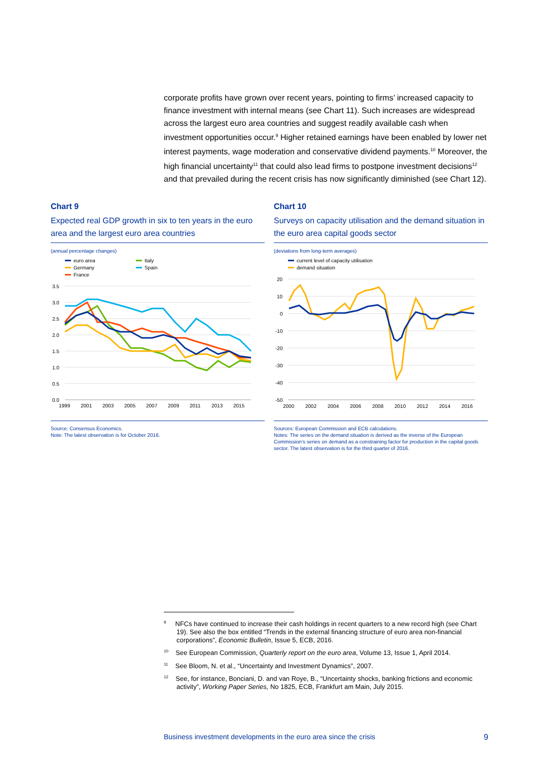corporate profits have grown over recent years, pointing to firms’ increased capacity to finance investment with internal means (see Chart 11). Such increases are widespread across the largest euro area countries and suggest readily available cash when investment opportunities occur.<sup>9</sup> Higher retained earnings have been enabled by lower net interest payments, wage moderation and conservative dividend payments.<sup>10</sup> Moreover, the high financial uncertainty<sup>11</sup> that could also lead firms to postpone investment decisions<sup>12</sup> and that prevailed during the recent crisis has now significantly diminished (see Chart 12).
Chart 9
Expected real GDP growth in six to ten years in the euro area and the largest euro area countries
(annual percentage changes)
euro area
Germany
France
Italy
Spain
3.5
3.0
2.5
2.0
1.5
1.0
0.5
0.0
1999
2001
2003
2005
2007
2009
2011
2013
2015
Source: Consensus Economics.
Note: The latest observation is for October 2016.
Chart 10
Surveys on capacity utilisation and the demand situation in the euro area capital goods sector
(deviations from long-term averages)
current level of capacity utilisation
demand situation
20
10
0
-10
-20
-30
-40
-50
2000
2002
2004
2006
2008
2010
2012
2014
2016
Sources: European Commission and ECB calculations.
Notes: The series on the demand situation is derived as the inverse of the European Commission’s series on demand as a constraining factor for production in the capital goods sector. The latest observation is for the third quarter of 2016.
<sup>9</sup> NFCs have continued to increase their cash holdings in recent quarters to a new record high (see Chart 19). See also the box entitled “Trends in the external financing structure of euro area non-financial corporations”, Economic Bulletin, Issue 5, ECB, 2016.
<sup>10</sup> See European Commission, Quarterly report on the euro area, Volume 13, Issue 1, April 2014.
<sup>11</sup> See Bloom, N. et al., “Uncertainty and Investment Dynamics”, 2007.
<sup>12</sup> See, for instance, Bonciani, D. and van Roye, B., “Uncertainty shocks, banking frictions and economic activity”, Working Paper Series, No 1825, ECB, Frankfurt am Main, July 2015.
Business investment developments in the euro area since the crisis 9